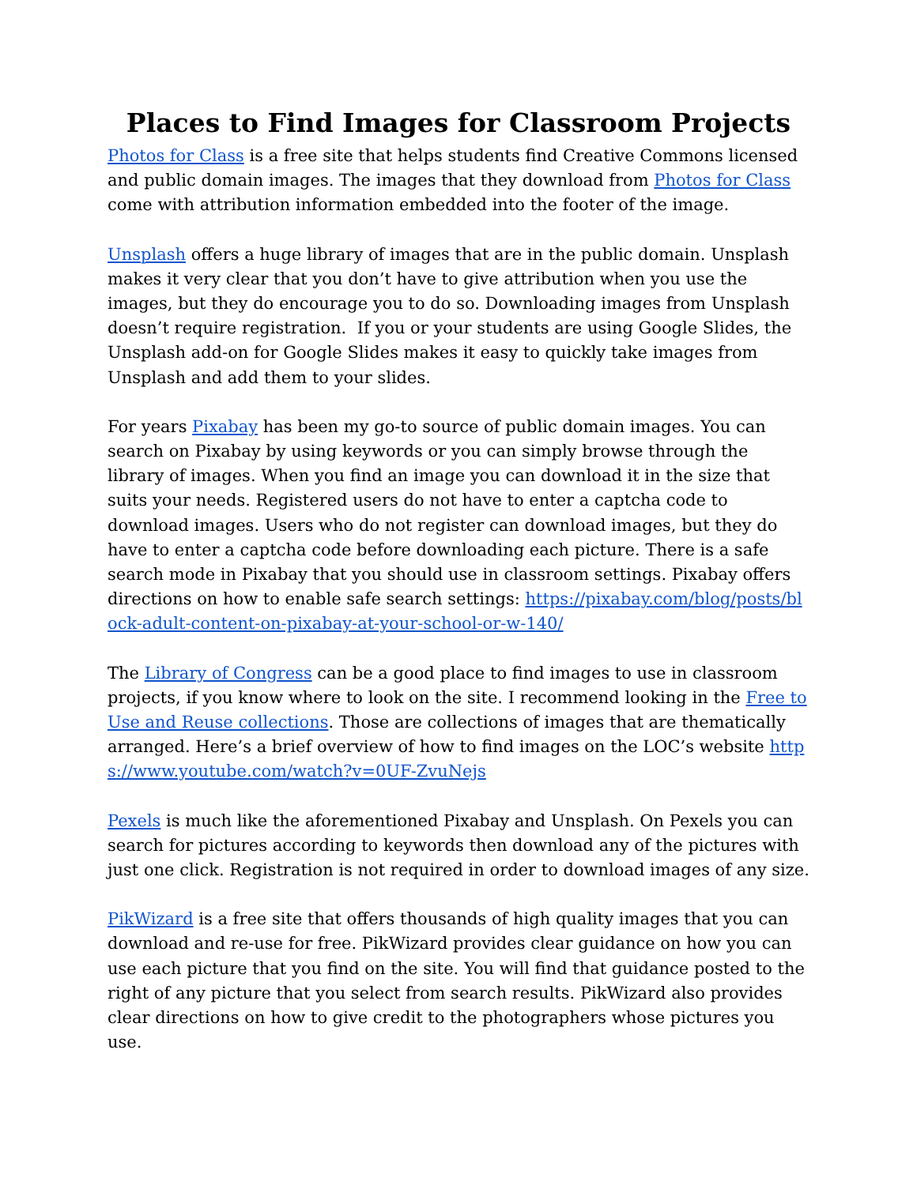Places to Find Images for Classroom Projects
Photos for Class is a free site that helps students find Creative Commons licensed and public domain images. The images that they download from Photos for Class come with attribution information embedded into the footer of the image.
Unsplash offers a huge library of images that are in the public domain. Unsplash makes it very clear that you don’t have to give attribution when you use the images, but they do encourage you to do so. Downloading images from Unsplash doesn’t require registration. If you or your students are using Google Slides, the Unsplash add-on for Google Slides makes it easy to quickly take images from Unsplash and add them to your slides.
For years Pixabay has been my go-to source of public domain images. You can search on Pixabay by using keywords or you can simply browse through the library of images. When you find an image you can download it in the size that suits your needs. Registered users do not have to enter a captcha code to download images. Users who do not register can download images, but they do have to enter a captcha code before downloading each picture. There is a safe search mode in Pixabay that you should use in classroom settings. Pixabay offers directions on how to enable safe search settings: https://pixabay.com/blog/posts/block-adult-content-on-pixabay-at-your-school-or-w-140/
The Library of Congress can be a good place to find images to use in classroom projects, if you know where to look on the site. I recommend looking in the Free to Use and Reuse collections. Those are collections of images that are thematically arranged. Here’s a brief overview of how to find images on the LOC’s website https://www.youtube.com/watch?v=0UF-ZvuNejs
Pexels is much like the aforementioned Pixabay and Unsplash. On Pexels you can search for pictures according to keywords then download any of the pictures with just one click. Registration is not required in order to download images of any size.
PikWizard is a free site that offers thousands of high quality images that you can download and re-use for free. PikWizard provides clear guidance on how you can use each picture that you find on the site. You will find that guidance posted to the right of any picture that you select from search results. PikWizard also provides clear directions on how to give credit to the photographers whose pictures you use.